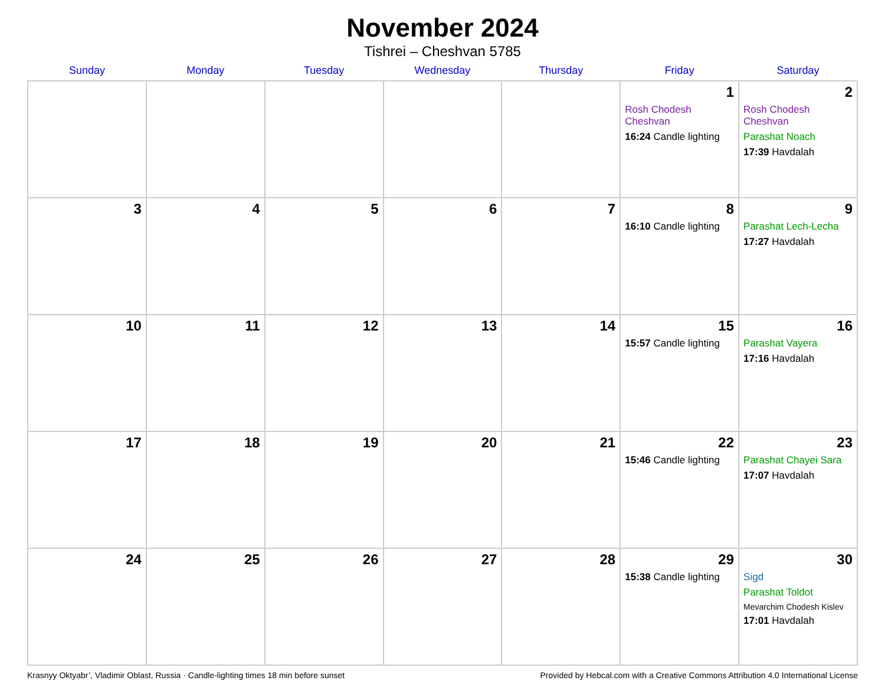November 2024
Tishrei – Cheshvan 5785
| Sunday | Monday | Tuesday | Wednesday | Thursday | Friday | Saturday |
| --- | --- | --- | --- | --- | --- | --- |
| | | | | | 1 Rosh Chodesh Cheshvan 16:24 Candle lighting | 2 Rosh Chodesh Cheshvan Parashat Noach 17:39 Havdalah |
| 3 | 4 | 5 | 6 | 7 | 8 16:10 Candle lighting | 9 Parashat Lech-Lecha 17:27 Havdalah |
| 10 | 11 | 12 | 13 | 14 | 15 15:57 Candle lighting | 16 Parashat Vayera 17:16 Havdalah |
| 17 | 18 | 19 | 20 | 21 | 22 15:46 Candle lighting | 23 Parashat Chayei Sara 17:07 Havdalah |
| 24 | 25 | 26 | 27 | 28 | 29 15:38 Candle lighting | 30 Sigd Parashat Toldot Mevarchim Chodesh Kislev 17:01 Havdalah |
Krasnyy Oktyabr’, Vladimir Oblast, Russia · Candle-lighting times 18 min before sunset Provided by Hebcal.com with a Creative Commons Attribution 4.0 International License